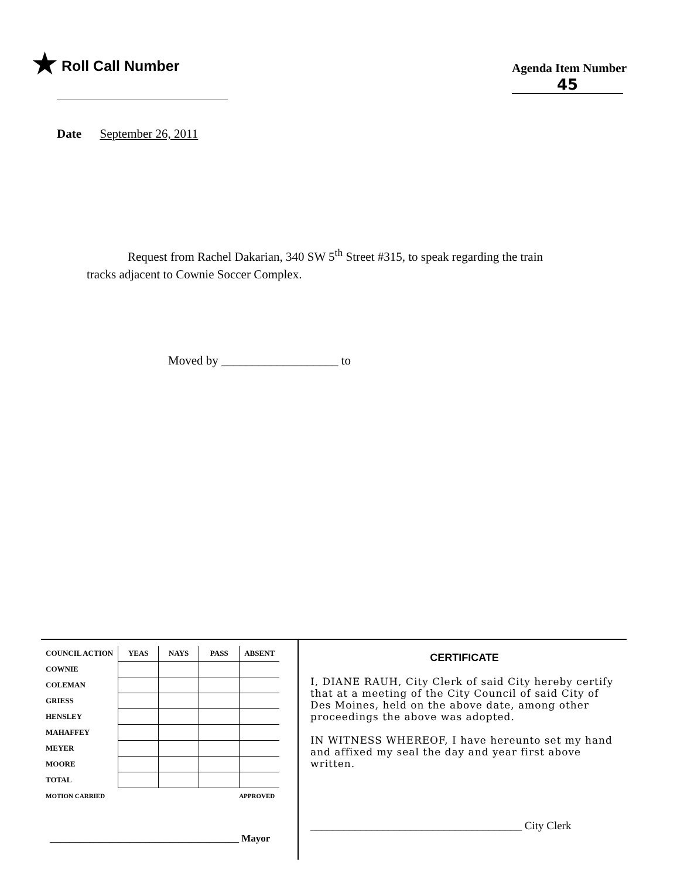★ Roll Call Number
Agenda Item Number
45
Date September 26, 2011
Request from Rachel Dakarian, 340 SW 5<sup>th</sup> Street #315, to speak regarding the train tracks adjacent to Cownie Soccer Complex.
Moved by ___________________ to
| COUNCIL ACTION | YEAS | NAYS | PASS | ABSENT |
| --- | --- | --- | --- | --- |
| COWNIE | | | | |
| COLEMAN | | | | |
| GRIESS | | | | |
| HENSLEY | | | | |
| MAHAFFEY | | | | |
| MEYER | | | | |
| MOORE | | | | |
| TOTAL | | | | |
| MOTION CARRIED | | | APPROVED | |
______________________________________ Mayor
CERTIFICATE
I, DIANE RAUH, City Clerk of said City hereby certify that at a meeting of the City Council of said City of Des Moines, held on the above date, among other proceedings the above was adopted.
IN WITNESS WHEREOF, I have hereunto set my hand and affixed my seal the day and year first above written.
______________________________________ City Clerk